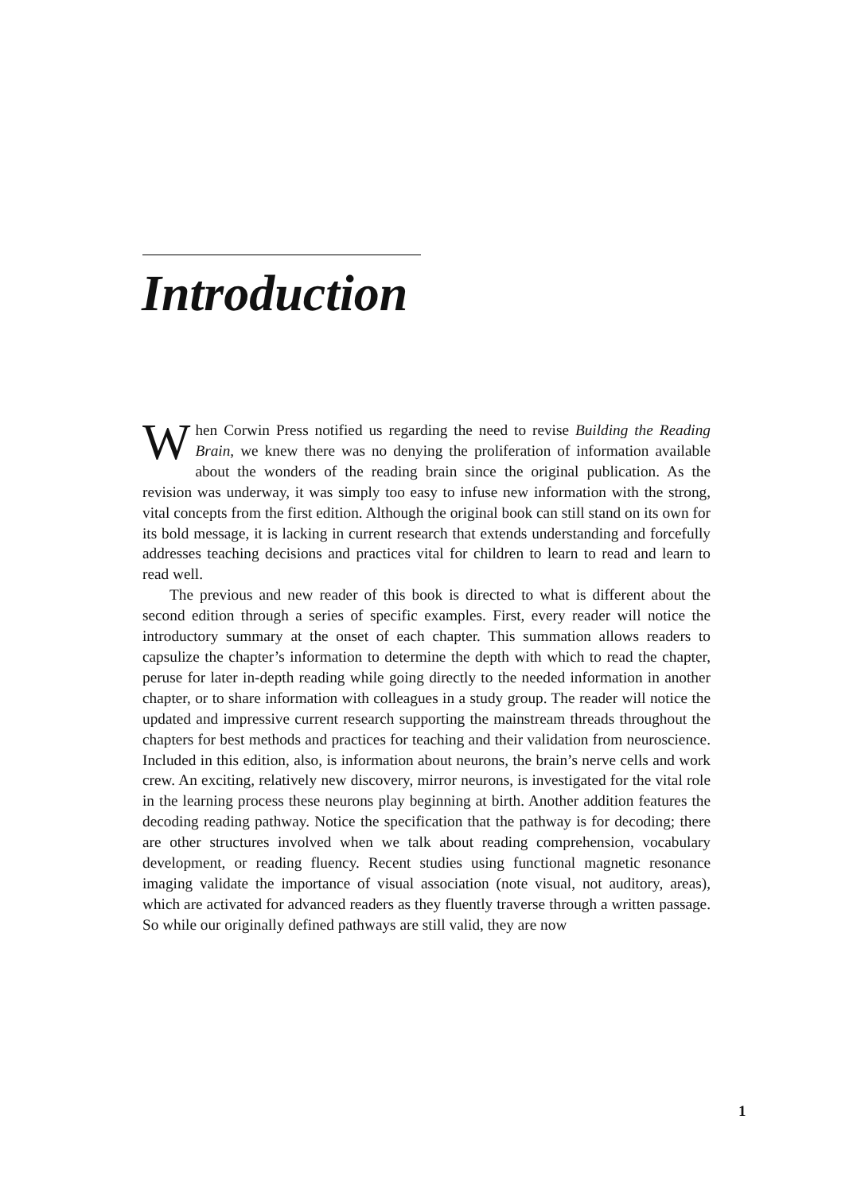Introduction
When Corwin Press notified us regarding the need to revise Building the Reading Brain, we knew there was no denying the proliferation of information available about the wonders of the reading brain since the original publication. As the revision was underway, it was simply too easy to infuse new information with the strong, vital concepts from the first edition. Although the original book can still stand on its own for its bold message, it is lacking in current research that extends understanding and forcefully addresses teaching decisions and practices vital for children to learn to read and learn to read well.
The previous and new reader of this book is directed to what is different about the second edition through a series of specific examples. First, every reader will notice the introductory summary at the onset of each chapter. This summation allows readers to capsulize the chapter’s information to determine the depth with which to read the chapter, peruse for later in-depth reading while going directly to the needed information in another chapter, or to share information with colleagues in a study group. The reader will notice the updated and impressive current research supporting the mainstream threads throughout the chapters for best methods and practices for teaching and their validation from neuroscience. Included in this edition, also, is information about neurons, the brain’s nerve cells and work crew. An exciting, relatively new discovery, mirror neurons, is investigated for the vital role in the learning process these neurons play beginning at birth. Another addition features the decoding reading pathway. Notice the specification that the pathway is for decoding; there are other structures involved when we talk about reading comprehension, vocabulary development, or reading fluency. Recent studies using functional magnetic resonance imaging validate the importance of visual association (note visual, not auditory, areas), which are activated for advanced readers as they fluently traverse through a written passage. So while our originally defined pathways are still valid, they are now
1